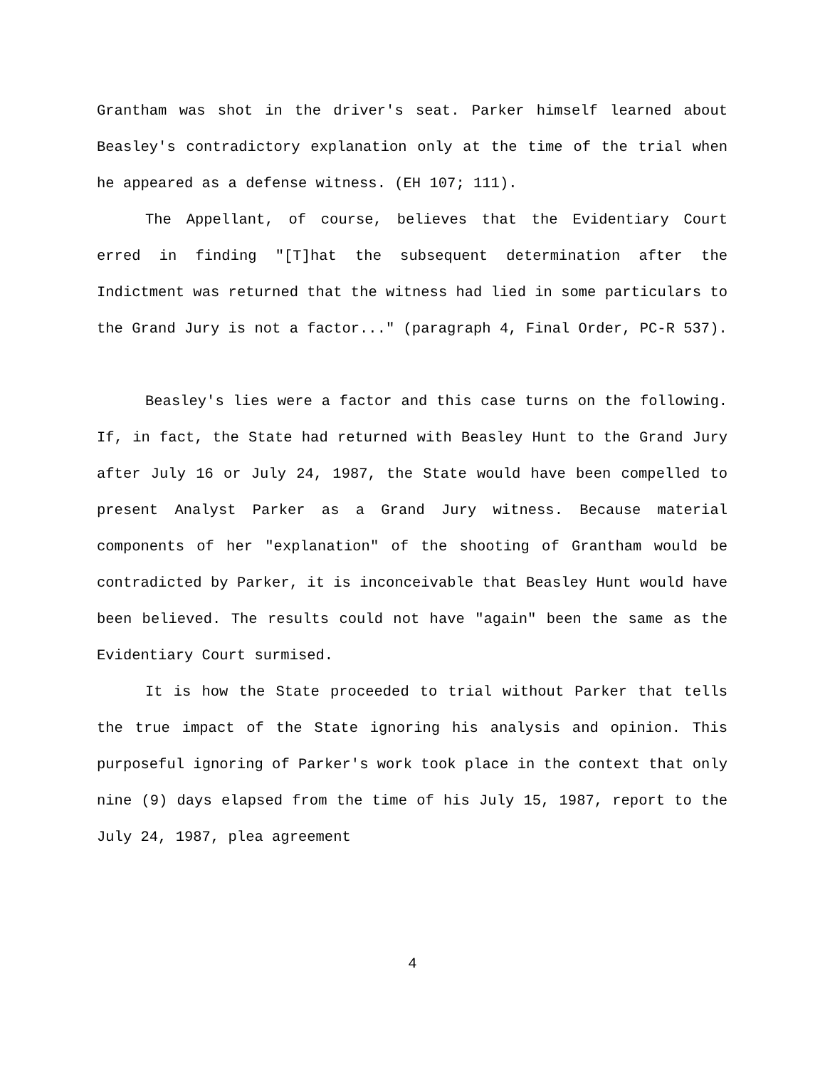Grantham was shot in the driver's seat. Parker himself learned about Beasley's contradictory explanation only at the time of the trial when he appeared as a defense witness. (EH 107; 111).
The Appellant, of course, believes that the Evidentiary Court erred in finding "[T]hat the subsequent determination after the Indictment was returned that the witness had lied in some particulars to the Grand Jury is not a factor..." (paragraph 4, Final Order, PC-R 537).
Beasley's lies were a factor and this case turns on the following. If, in fact, the State had returned with Beasley Hunt to the Grand Jury after July 16 or July 24, 1987, the State would have been compelled to present Analyst Parker as a Grand Jury witness. Because material components of her "explanation" of the shooting of Grantham would be contradicted by Parker, it is inconceivable that Beasley Hunt would have been believed. The results could not have "again" been the same as the Evidentiary Court surmised.
It is how the State proceeded to trial without Parker that tells the true impact of the State ignoring his analysis and opinion. This purposeful ignoring of Parker's work took place in the context that only nine (9) days elapsed from the time of his July 15, 1987, report to the July 24, 1987, plea agreement
4